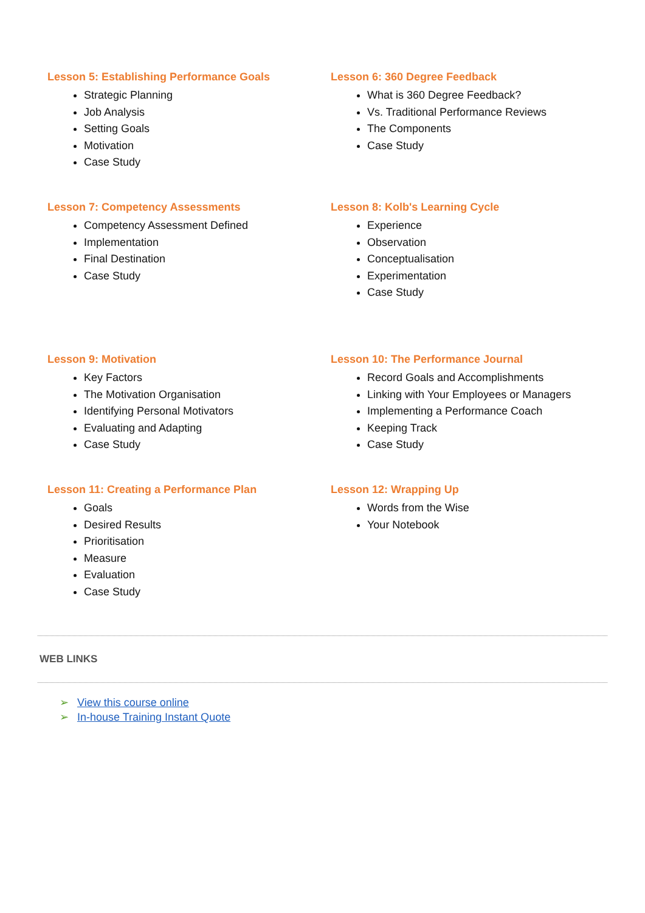Lesson 5: Establishing Performance Goals
Strategic Planning
Job Analysis
Setting Goals
Motivation
Case Study
Lesson 6: 360 Degree Feedback
What is 360 Degree Feedback?
Vs. Traditional Performance Reviews
The Components
Case Study
Lesson 7: Competency Assessments
Competency Assessment Defined
Implementation
Final Destination
Case Study
Lesson 8: Kolb's Learning Cycle
Experience
Observation
Conceptualisation
Experimentation
Case Study
Lesson 9: Motivation
Key Factors
The Motivation Organisation
Identifying Personal Motivators
Evaluating and Adapting
Case Study
Lesson 10: The Performance Journal
Record Goals and Accomplishments
Linking with Your Employees or Managers
Implementing a Performance Coach
Keeping Track
Case Study
Lesson 11: Creating a Performance Plan
Goals
Desired Results
Prioritisation
Measure
Evaluation
Case Study
Lesson 12: Wrapping Up
Words from the Wise
Your Notebook
WEB LINKS
➢ View this course online
➢ In-house Training Instant Quote